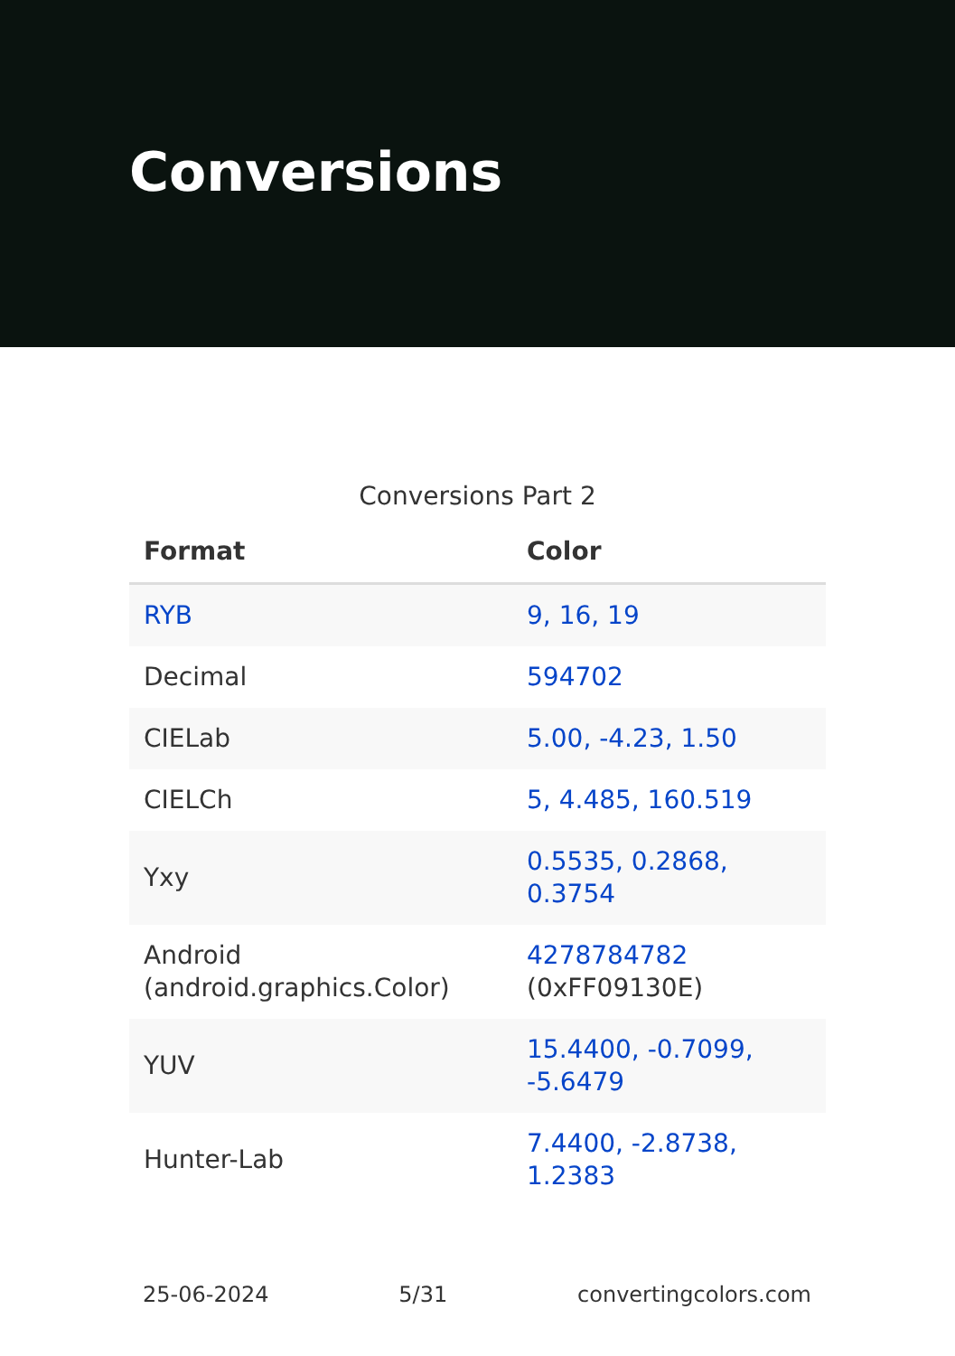Conversions
Conversions Part 2
| Format | Color |
| --- | --- |
| RYB | 9, 16, 19 |
| Decimal | 594702 |
| CIELab | 5.00, -4.23, 1.50 |
| CIELCh | 5, 4.485, 160.519 |
| Yxy | 0.5535, 0.2868, 0.3754 |
| Android (android.graphics.Color) | 4278784782 (0xFF09130E) |
| YUV | 15.4400, -0.7099, -5.6479 |
| Hunter-Lab | 7.4400, -2.8738, 1.2383 |
25-06-2024 5/31 convertingcolors.com